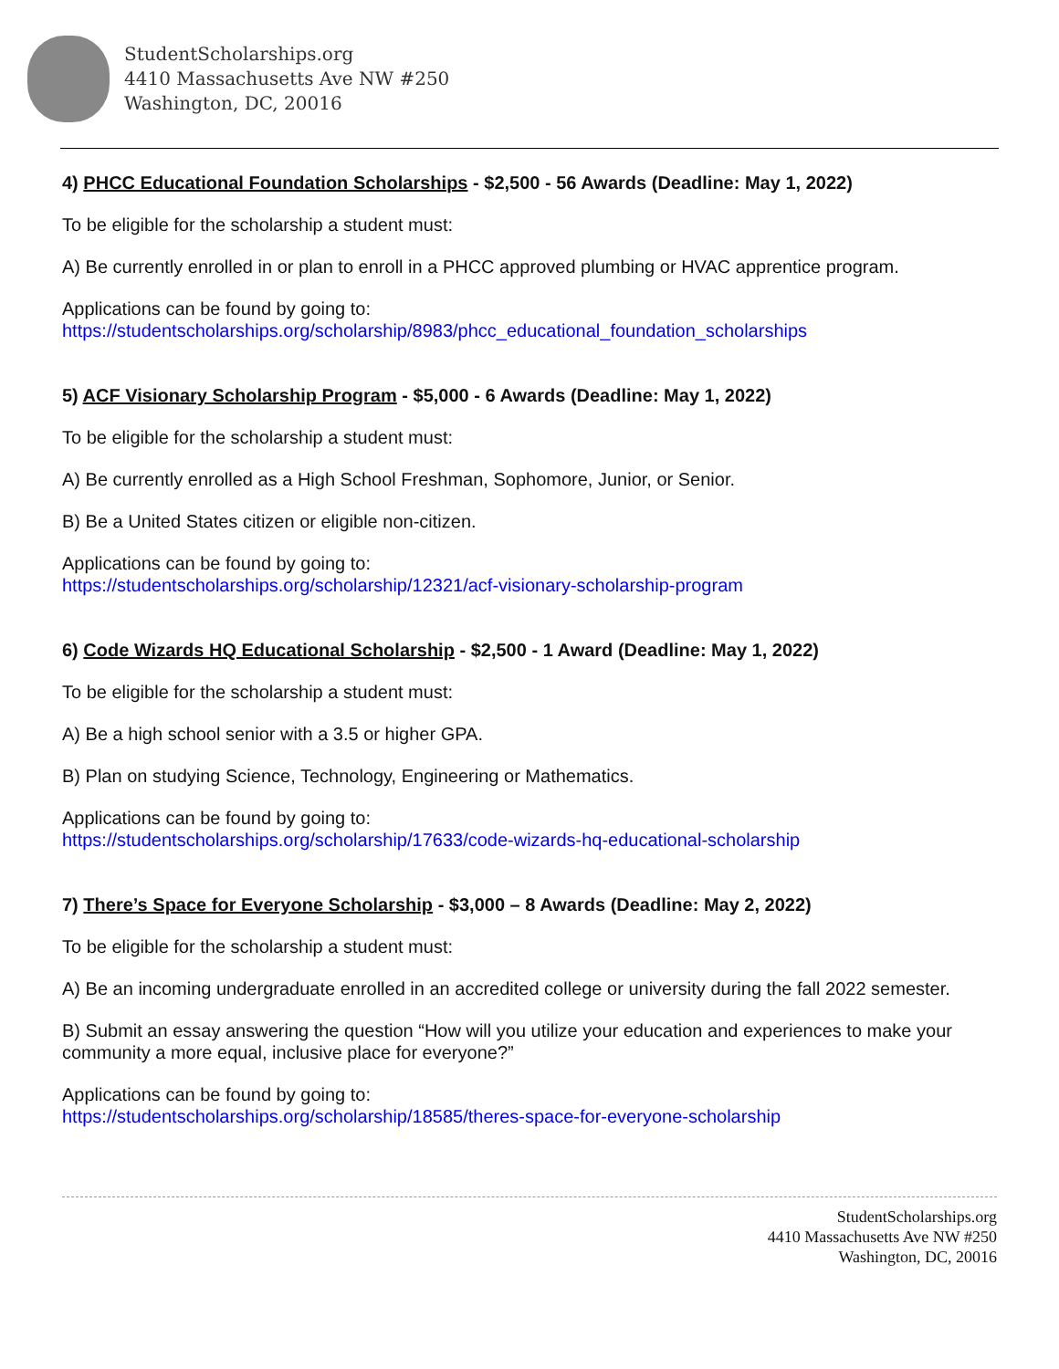StudentScholarships.org
4410 Massachusetts Ave NW #250
Washington, DC, 20016
4) PHCC Educational Foundation Scholarships - $2,500 - 56 Awards (Deadline: May 1, 2022)
To be eligible for the scholarship a student must:
A) Be currently enrolled in or plan to enroll in a PHCC approved plumbing or HVAC apprentice program.
Applications can be found by going to:
https://studentscholarships.org/scholarship/8983/phcc_educational_foundation_scholarships
5) ACF Visionary Scholarship Program - $5,000 - 6 Awards (Deadline: May 1, 2022)
To be eligible for the scholarship a student must:
A) Be currently enrolled as a High School Freshman, Sophomore, Junior, or Senior.
B) Be a United States citizen or eligible non-citizen.
Applications can be found by going to:
https://studentscholarships.org/scholarship/12321/acf-visionary-scholarship-program
6) Code Wizards HQ Educational Scholarship - $2,500 - 1 Award (Deadline: May 1, 2022)
To be eligible for the scholarship a student must:
A) Be a high school senior with a 3.5 or higher GPA.
B) Plan on studying Science, Technology, Engineering or Mathematics.
Applications can be found by going to:
https://studentscholarships.org/scholarship/17633/code-wizards-hq-educational-scholarship
7) There’s Space for Everyone Scholarship - $3,000 – 8 Awards (Deadline: May 2, 2022)
To be eligible for the scholarship a student must:
A) Be an incoming undergraduate enrolled in an accredited college or university during the fall 2022 semester.
B) Submit an essay answering the question “How will you utilize your education and experiences to make your community a more equal, inclusive place for everyone?”
Applications can be found by going to:
https://studentscholarships.org/scholarship/18585/theres-space-for-everyone-scholarship
StudentScholarships.org
4410 Massachusetts Ave NW #250
Washington, DC, 20016